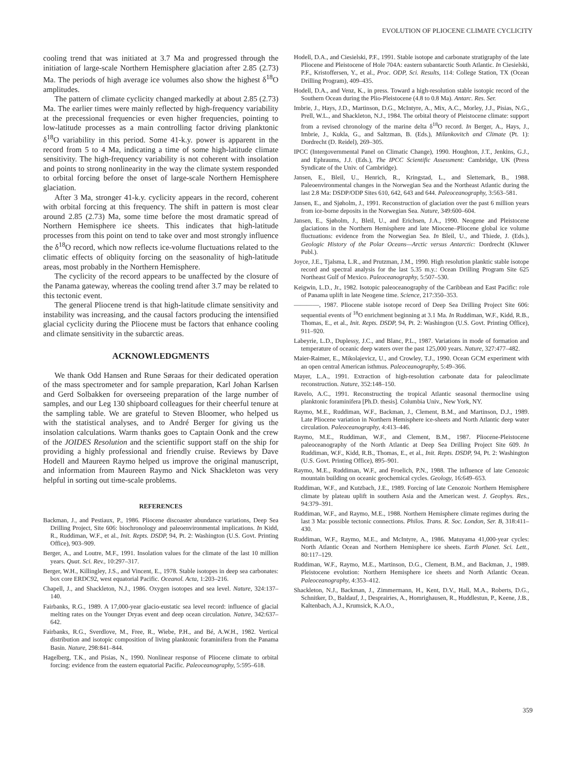EVOLUTION OF PLIOCENE CLIMATE CYCLICITY
cooling trend that was initiated at 3.7 Ma and progressed through the initiation of large-scale Northern Hemisphere glaciation after 2.85 (2.73) Ma. The periods of high average ice volumes also show the highest δ<sup>18</sup>O amplitudes.
The pattern of climate cyclicity changed markedly at about 2.85 (2.73) Ma. The earlier times were mainly reflected by high-frequency variability at the precessional frequencies or even higher frequencies, pointing to low-latitude processes as a main controlling factor driving planktonic δ<sup>18</sup>O variability in this period. Some 41-k.y. power is apparent in the record from 5 to 4 Ma, indicating a time of some high-latitude climate sensitivity. The high-frequency variability is not coherent with insolation and points to strong nonlinearity in the way the climate system responded to orbital forcing before the onset of large-scale Northern Hemisphere glaciation.
After 3 Ma, stronger 41-k.y. cyclicity appears in the record, coherent with orbital forcing at this frequency. The shift in pattern is most clear around 2.85 (2.73) Ma, some time before the most dramatic spread of Northern Hemisphere ice sheets. This indicates that high-latitude processes from this point on tend to take over and most strongly influence the δ<sup>18</sup>O record, which now reflects ice-volume fluctuations related to the climatic effects of obliquity forcing on the seasonality of high-latitude areas, most probably in the Northern Hemisphere.
The cyclicity of the record appears to be unaffected by the closure of the Panama gateway, whereas the cooling trend after 3.7 may be related to this tectonic event.
The general Pliocene trend is that high-latitude climate sensitivity and instability was increasing, and the causal factors producing the intensified glacial cyclicity during the Pliocene must be factors that enhance cooling and climate sensitivity in the subarctic areas.
ACKNOWLEDGMENTS
We thank Odd Hansen and Rune Søraas for their dedicated operation of the mass spectrometer and for sample preparation, Karl Johan Karlsen and Gerd Solbakken for overseeing preparation of the large number of samples, and our Leg 130 shipboard colleagues for their cheerful tenure at the sampling table. We are grateful to Steven Bloomer, who helped us with the statistical analyses, and to André Berger for giving us the insolation calculations. Warm thanks goes to Captain Oonk and the crew of the JOIDES Resolution and the scientific support staff on the ship for providing a highly professional and friendly cruise. Reviews by Dave Hodell and Maureen Raymo helped us improve the original manuscript, and information from Maureen Raymo and Nick Shackleton was very helpful in sorting out time-scale problems.
REFERENCES
Backman, J., and Pestiaux, P., 1986. Pliocene discoaster abundance variations, Deep Sea Drilling Project, Site 606: biochronology and paleoenvironmental implications. In Kidd, R., Ruddiman, W.F., et al., Init. Repts. DSDP, 94, Pt. 2: Washington (U.S. Govt. Printing Office), 903–909.
Berger, A., and Loutre, M.F., 1991. Insolation values for the climate of the last 10 million years. Quat. Sci. Rev., 10:297–317.
Berger, W.H., Killingley, J.S., and Vincent, E., 1978. Stable isotopes in deep sea carbonates: box core ERDC92, west equatorial Pacific. Oceanol. Acta, 1:203–216.
Chapell, J., and Shackleton, N.J., 1986. Oxygen isotopes and sea level. Nature, 324:137–140.
Fairbanks, R.G., 1989. A 17,000-year glacio-eustatic sea level record: influence of glacial melting rates on the Younger Dryas event and deep ocean circulation. Nature, 342:637–642.
Fairbanks, R.G., Sverdlove, M., Free, R., Wiebe, P.H., and Bé, A.W.H., 1982. Vertical distribution and isotopic composition of living planktonic foraminifera from the Panama Basin. Nature, 298:841–844.
Hagelberg, T.K., and Pisias, N., 1990. Nonlinear response of Pliocene climate to orbital forcing: evidence from the eastern equatorial Pacific. Paleoceanography, 5:595–618.
Hodell, D.A., and Ciesielski, P.F., 1991. Stable isotope and carbonate stratigraphy of the late Pliocene and Pleistocene of Hole 704A: eastern subantarctic South Atlantic. In Ciesielski, P.F., Kristoffersen, Y., et al., Proc. ODP, Sci. Results, 114: College Station, TX (Ocean Drilling Program), 409–435.
Hodell, D.A., and Venz, K., in press. Toward a high-resolution stable isotopic record of the Southern Ocean during the Plio-Pleistocene (4.8 to 0.8 Ma). Antarc. Res. Ser.
Imbrie, J., Hays, J.D., Martinson, D.G., McIntyre, A., Mix, A.C., Morley, J.J., Pisias, N.G., Prell, W.L., and Shackleton, N.J., 1984. The orbital theory of Pleistocene climate: support from a revised chronology of the marine delta δ<sup>18</sup>O record. In Berger, A., Hays, J., Imbrie, J., Kukla, G., and Saltzman, B. (Eds.), Milankovitch and Climate (Pt. 1): Dordrecht (D. Reidel), 269–305.
IPCC (Intergovernmental Panel on Climatic Change), 1990. Houghton, J.T., Jenkins, G.J., and Ephraums, J.J. (Eds.), The IPCC Scientific Assessment: Cambridge, UK (Press Syndicate of the Univ. of Cambridge).
Jansen, E., Bleil, U., Henrich, R., Kringstad, L., and Slettemark, B., 1988. Paleoenvironmental changes in the Norwegian Sea and the Northeast Atlantic during the last 2.8 Ma: DSDP/ODP Sites 610, 642, 643 and 644. Paleoceanography, 3:563–581.
Jansen, E., and Sjøholm, J., 1991. Reconstruction of glaciation over the past 6 million years from ice-borne deposits in the Norwegian Sea. Nature, 349:600–604.
Jansen, E., Sjøholm, J., Bleil, U., and Erichsen, J.A., 1990. Neogene and Pleistocene glaciations in the Northern Hemisphere and late Miocene–Pliocene global ice volume fluctuations: evidence from the Norwegian Sea. In Bleil, U., and Thiede, J. (Eds.), Geologic History of the Polar Oceans—Arctic versus Antarctic: Dordrecht (Kluwer Publ.).
Joyce, J.E., Tjalsma, L.R., and Prutzman, J.M., 1990. High resolution planktic stable isotope record and spectral analysis for the last 5.35 m.y.: Ocean Drilling Program Site 625 Northeast Gulf of Mexico. Paleoceanography, 5:507–530.
Keigwin, L.D., Jr., 1982. Isotopic paleoceanography of the Caribbean and East Pacific: role of Panama uplift in late Neogene time. Science, 217:350–353.
————, 1987. Pliocene stable isotope record of Deep Sea Drilling Project Site 606: sequential events of <sup>18</sup>O enrichment beginning at 3.1 Ma. In Ruddiman, W.F., Kidd, R.B., Thomas, E., et al., Init. Repts. DSDP, 94, Pt. 2: Washington (U.S. Govt. Printing Office), 911–920.
Labeyrie, L.D., Duplessy, J.C., and Blanc, P.L., 1987. Variations in mode of formation and temperature of oceanic deep waters over the past 125,000 years. Nature, 327:477–482.
Maier-Raimer, E., Mikolajevicz, U., and Crowley, T.J., 1990. Ocean GCM experiment with an open central American isthmus. Paleoceanography, 5:49–366.
Mayer, L.A., 1991. Extraction of high-resolution carbonate data for paleoclimate reconstruction. Nature, 352:148–150.
Ravelo, A.C., 1991. Reconstructing the tropical Atlantic seasonal thermocline using planktonic foraminifera [Ph.D. thesis]. Columbia Univ., New York, NY.
Raymo, M.E., Ruddiman, W.F., Backman, J., Clement, B.M., and Martinson, D.J., 1989. Late Pliocene variation in Northern Hemisphere ice-sheets and North Atlantic deep water circulation. Paleoceanography, 4:413–446.
Raymo, M.E., Ruddiman, W.F., and Clement, B.M., 1987. Pliocene-Pleistocene paleoceanography of the North Atlantic at Deep Sea Drilling Project Site 609. In Ruddiman, W.F., Kidd, R.B., Thomas, E., et al., Init. Repts. DSDP, 94, Pt. 2: Washington (U.S. Govt. Printing Office), 895–901.
Raymo, M.E., Ruddiman, W.F., and Froelich, P.N., 1988. The influence of late Cenozoic mountain building on oceanic geochemical cycles. Geology, 16:649–653.
Ruddiman, W.F., and Kutzbach, J.E., 1989. Forcing of late Cenozoic Northern Hemisphere climate by plateau uplift in southern Asia and the American west. J. Geophys. Res., 94:379–391.
Ruddiman, W.F., and Raymo, M.E., 1988. Northern Hemisphere climate regimes during the last 3 Ma: possible tectonic connections. Philos. Trans. R. Soc. London, Ser. B, 318:411–430.
Ruddiman, W.F., Raymo, M.E., and McIntyre, A., 1986. Matuyama 41,000-year cycles: North Atlantic Ocean and Northern Hemisphere ice sheets. Earth Planet. Sci. Lett., 80:117–129.
Ruddiman, W.F., Raymo, M.E., Martinson, D.G., Clement, B.M., and Backman, J., 1989. Pleistocene evolution: Northern Hemisphere ice sheets and North Atlantic Ocean. Paleoceanography, 4:353–412.
Shackleton, N.J., Backman, J., Zimmermann, H., Kent, D.V., Hall, M.A., Roberts, D.G., Schnitker, D., Baldauf, J., Desprairies, A., Homrighausen, R., Huddlestun, P., Keene, J.B., Kaltenbach, A.J., Krumsick, K.A.O.,
359